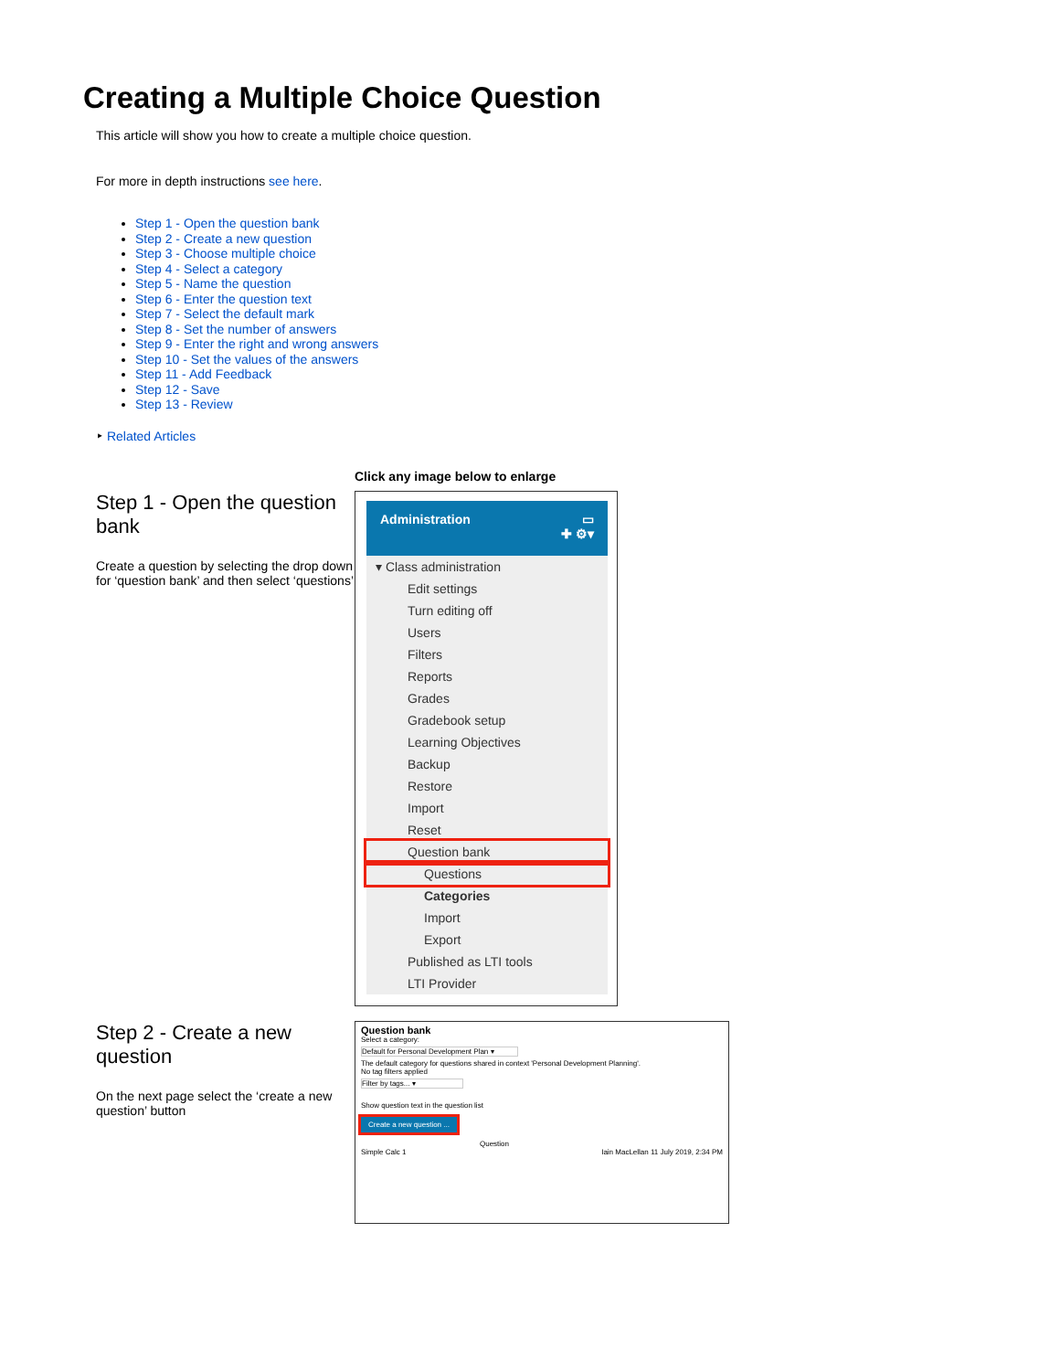Creating a Multiple Choice Question
This article will show you how to create a multiple choice question.
For more in depth instructions see here.
Step 1 - Open the question bank
Step 2 - Create a new question
Step 3 - Choose multiple choice
Step 4 - Select a category
Step 5 - Name the question
Step 6 - Enter the question text
Step 7 - Select the default mark
Step 8 - Set the number of answers
Step 9 - Enter the right and wrong answers
Step 10 - Set the values of the answers
Step 11 - Add Feedback
Step 12 - Save
Step 13 - Review
‣ Related Articles
Click any image below to enlarge
Step 1 - Open the question bank
Create a question by selecting the drop down for ‘question bank’ and then select ‘questions’
Administration ▭
✚ ⚙▾
▾ Class administration
Edit settings
Turn editing off
Users
Filters
Reports
Grades
Gradebook setup
Learning Objectives
Backup
Restore
Import
Reset
Question bank
Questions
Categories
Import
Export
Published as LTI tools
LTI Provider
Step 2 - Create a new question
On the next page select the ‘create a new question’ button
Question bank
Select a category:
Default for Personal Development Plan ▾
The default category for questions shared in context 'Personal Development Planning'.
No tag filters applied
Filter by tags... ▾
Show question text in the question list
Create a new question ...
Question
Simple Calc 1 Iain MacLellan 11 July 2019, 2:34 PM